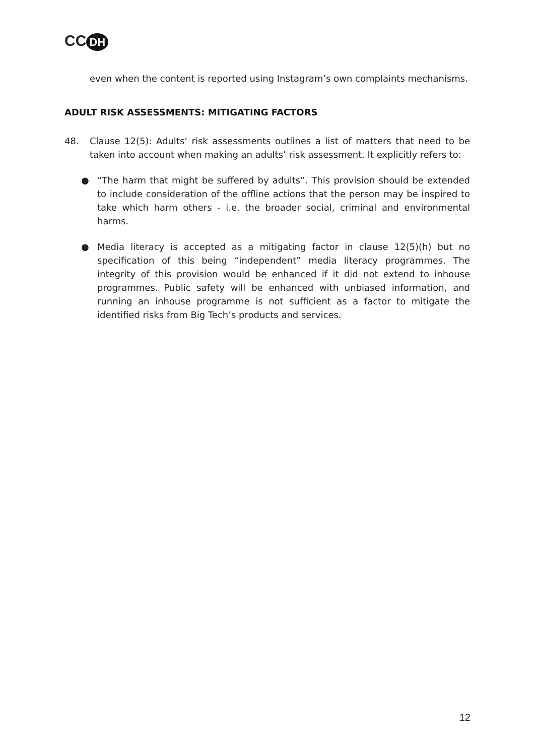CC DH
even when the content is reported using Instagram’s own complaints mechanisms.
ADULT RISK ASSESSMENTS: MITIGATING FACTORS
48. Clause 12(5): Adults’ risk assessments outlines a list of matters that need to be taken into account when making an adults’ risk assessment. It explicitly refers to:
● “The harm that might be suffered by adults”. This provision should be extended to include consideration of the offline actions that the person may be inspired to take which harm others - i.e. the broader social, criminal and environmental harms.
● Media literacy is accepted as a mitigating factor in clause 12(5)(h) but no specification of this being “independent” media literacy programmes. The integrity of this provision would be enhanced if it did not extend to inhouse programmes. Public safety will be enhanced with unbiased information, and running an inhouse programme is not sufficient as a factor to mitigate the identified risks from Big Tech’s products and services.
12